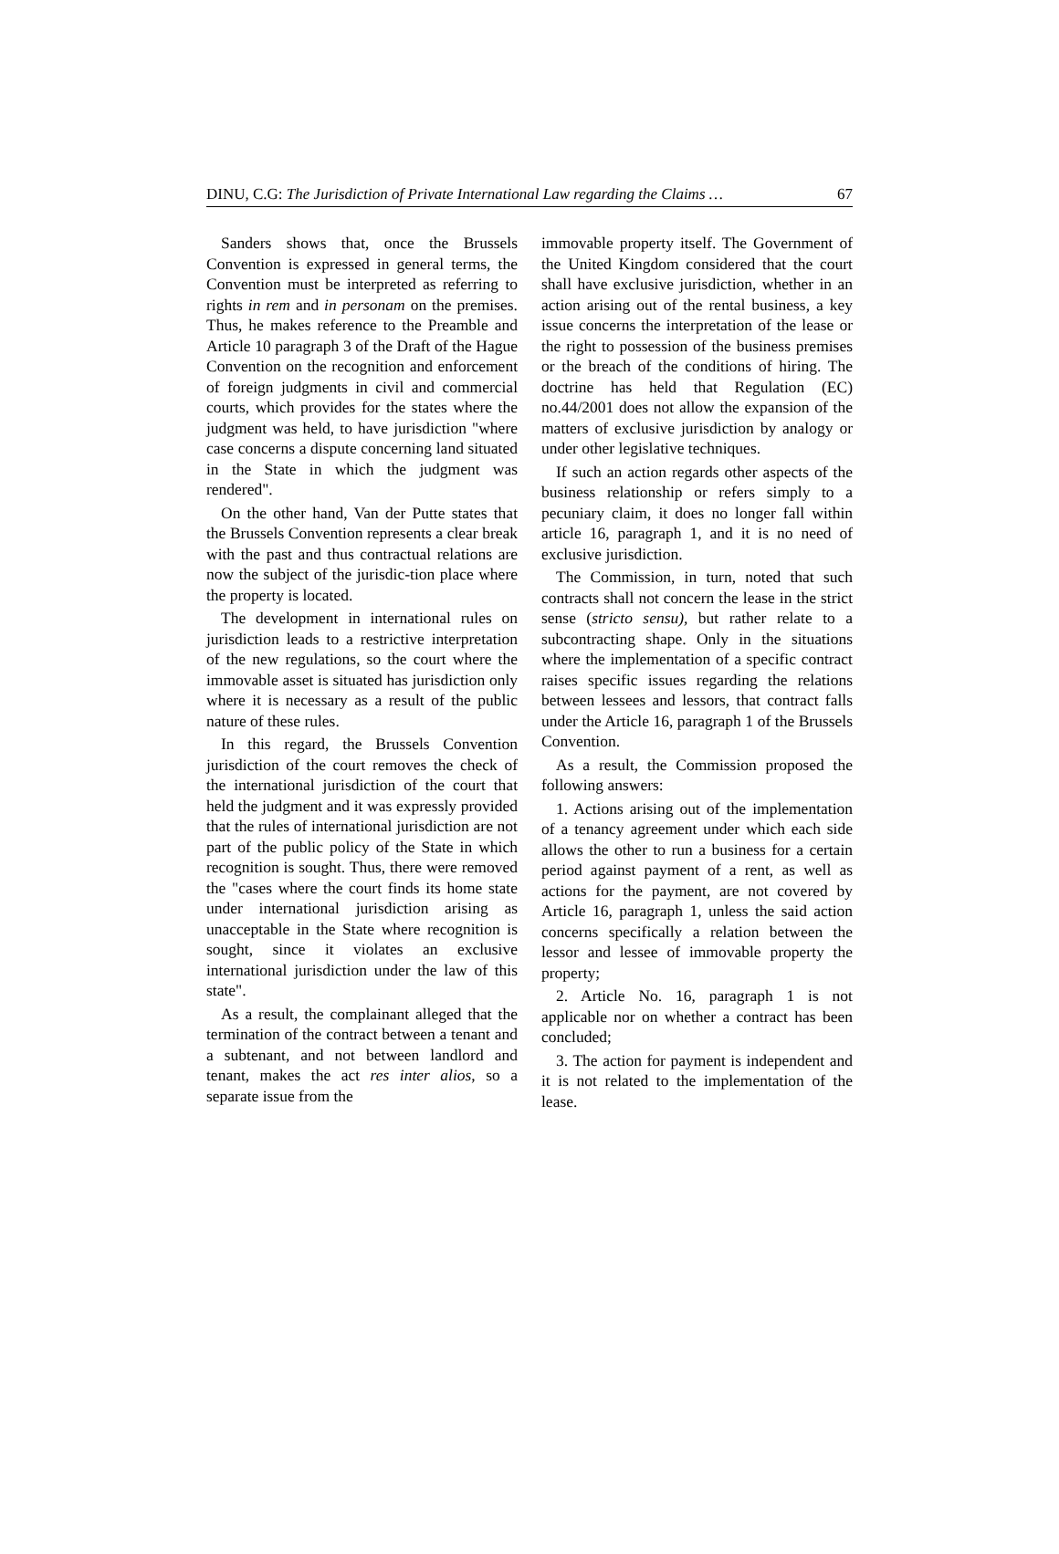DINU, C.G: The Jurisdiction of Private International Law regarding the Claims … 67
Sanders shows that, once the Brussels Convention is expressed in general terms, the Convention must be interpreted as referring to rights in rem and in personam on the premises. Thus, he makes reference to the Preamble and Article 10 paragraph 3 of the Draft of the Hague Convention on the recognition and enforcement of foreign judgments in civil and commercial courts, which provides for the states where the judgment was held, to have jurisdiction "where case concerns a dispute concerning land situated in the State in which the judgment was rendered".
On the other hand, Van der Putte states that the Brussels Convention represents a clear break with the past and thus contractual relations are now the subject of the jurisdic-tion place where the property is located.
The development in international rules on jurisdiction leads to a restrictive interpretation of the new regulations, so the court where the immovable asset is situated has jurisdiction only where it is necessary as a result of the public nature of these rules.
In this regard, the Brussels Convention jurisdiction of the court removes the check of the international jurisdiction of the court that held the judgment and it was expressly provided that the rules of international jurisdiction are not part of the public policy of the State in which recognition is sought. Thus, there were removed the "cases where the court finds its home state under international jurisdiction arising as unacceptable in the State where recognition is sought, since it violates an exclusive international jurisdiction under the law of this state".
As a result, the complainant alleged that the termination of the contract between a tenant and a subtenant, and not between landlord and tenant, makes the act res inter alios, so a separate issue from the
immovable property itself. The Government of the United Kingdom considered that the court shall have exclusive jurisdiction, whether in an action arising out of the rental business, a key issue concerns the interpretation of the lease or the right to possession of the business premises or the breach of the conditions of hiring. The doctrine has held that Regulation (EC) no.44/2001 does not allow the expansion of the matters of exclusive jurisdiction by analogy or under other legislative techniques.
If such an action regards other aspects of the business relationship or refers simply to a pecuniary claim, it does no longer fall within article 16, paragraph 1, and it is no need of exclusive jurisdiction.
The Commission, in turn, noted that such contracts shall not concern the lease in the strict sense (stricto sensu), but rather relate to a subcontracting shape. Only in the situations where the implementation of a specific contract raises specific issues regarding the relations between lessees and lessors, that contract falls under the Article 16, paragraph 1 of the Brussels Convention.
As a result, the Commission proposed the following answers:
1. Actions arising out of the implementation of a tenancy agreement under which each side allows the other to run a business for a certain period against payment of a rent, as well as actions for the payment, are not covered by Article 16, paragraph 1, unless the said action concerns specifically a relation between the lessor and lessee of immovable property the property;
2. Article No. 16, paragraph 1 is not applicable nor on whether a contract has been concluded;
3. The action for payment is independent and it is not related to the implementation of the lease.